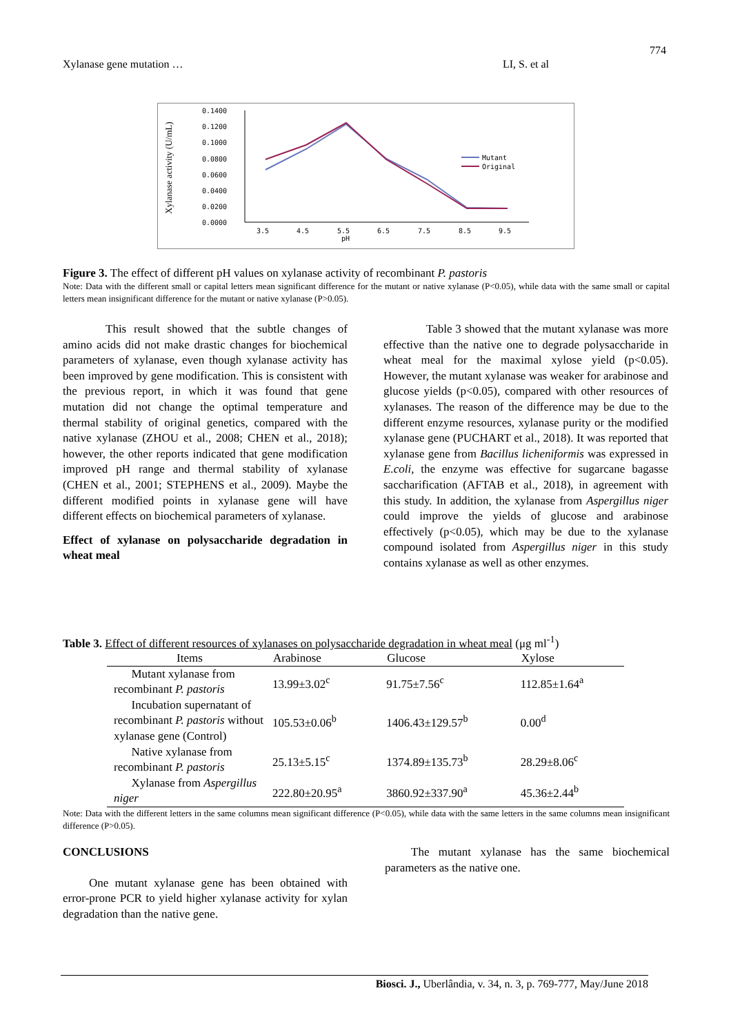774
Xylanase gene mutation … LI, S. et al
Xylanase activity (U/mL)
0.1400
0.1200
0.1000
0.0800
0.0600
0.0400
0.0200
0.0000
3.5
4.5
5.5
6.5
7.5
8.5
9.5
pH
Mutant
Original
Figure 3. The effect of different pH values on xylanase activity of recombinant P. pastoris
Note: Data with the different small or capital letters mean significant difference for the mutant or native xylanase (P<0.05), while data with the same small or capital letters mean insignificant difference for the mutant or native xylanase (P>0.05).
This result showed that the subtle changes of amino acids did not make drastic changes for biochemical parameters of xylanase, even though xylanase activity has been improved by gene modification. This is consistent with the previous report, in which it was found that gene mutation did not change the optimal temperature and thermal stability of original genetics, compared with the native xylanase (ZHOU et al., 2008; CHEN et al., 2018); however, the other reports indicated that gene modification improved pH range and thermal stability of xylanase (CHEN et al., 2001; STEPHENS et al., 2009). Maybe the different modified points in xylanase gene will have different effects on biochemical parameters of xylanase.
Effect of xylanase on polysaccharide degradation in wheat meal
Table 3 showed that the mutant xylanase was more effective than the native one to degrade polysaccharide in wheat meal for the maximal xylose yield (p<0.05). However, the mutant xylanase was weaker for arabinose and glucose yields (p<0.05), compared with other resources of xylanases. The reason of the difference may be due to the different enzyme resources, xylanase purity or the modified xylanase gene (PUCHART et al., 2018). It was reported that xylanase gene from Bacillus licheniformis was expressed in E.coli, the enzyme was effective for sugarcane bagasse saccharification (AFTAB et al., 2018), in agreement with this study. In addition, the xylanase from Aspergillus niger could improve the yields of glucose and arabinose effectively (p<0.05), which may be due to the xylanase compound isolated from Aspergillus niger in this study contains xylanase as well as other enzymes.
Table 3. Effect of different resources of xylanases on polysaccharide degradation in wheat meal (μg ml<sup>-1</sup>)
| Items | Arabinose | Glucose | Xylose |
| --- | --- | --- | --- |
| Mutant xylanase from recombinant P. pastoris | 13.99±3.02<sup>c</sup> | 91.75±7.56<sup>c</sup> | 112.85±1.64<sup>a</sup> |
| Incubation supernatant of recombinant P. pastoris without xylanase gene (Control) | 105.53±0.06<sup>b</sup> | 1406.43±129.57<sup>b</sup> | 0.00<sup>d</sup> |
| Native xylanase from recombinant P. pastoris | 25.13±5.15<sup>c</sup> | 1374.89±135.73<sup>b</sup> | 28.29±8.06<sup>c</sup> |
| Xylanase from Aspergillus niger | 222.80±20.95<sup>a</sup> | 3860.92±337.90<sup>a</sup> | 45.36±2.44<sup>b</sup> |
Note: Data with the different letters in the same columns mean significant difference (P<0.05), while data with the same letters in the same columns mean insignificant difference (P>0.05).
CONCLUSIONS
One mutant xylanase gene has been obtained with error-prone PCR to yield higher xylanase activity for xylan degradation than the native gene.
The mutant xylanase has the same biochemical parameters as the native one.
Biosci. J., Uberlândia, v. 34, n. 3, p. 769-777, May/June 2018